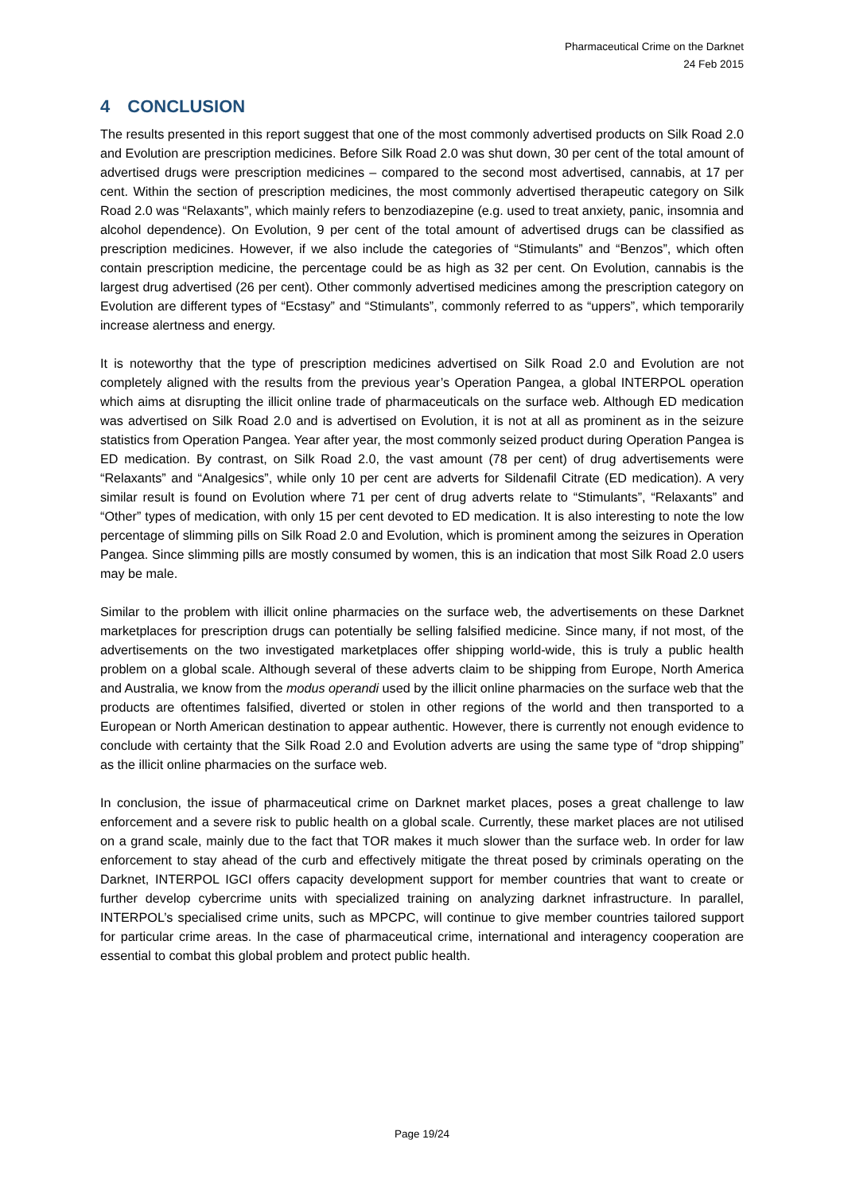Pharmaceutical Crime on the Darknet
24 Feb 2015
4 CONCLUSION
The results presented in this report suggest that one of the most commonly advertised products on Silk Road 2.0 and Evolution are prescription medicines. Before Silk Road 2.0 was shut down, 30 per cent of the total amount of advertised drugs were prescription medicines – compared to the second most advertised, cannabis, at 17 per cent. Within the section of prescription medicines, the most commonly advertised therapeutic category on Silk Road 2.0 was “Relaxants”, which mainly refers to benzodiazepine (e.g. used to treat anxiety, panic, insomnia and alcohol dependence). On Evolution, 9 per cent of the total amount of advertised drugs can be classified as prescription medicines. However, if we also include the categories of “Stimulants” and “Benzos”, which often contain prescription medicine, the percentage could be as high as 32 per cent. On Evolution, cannabis is the largest drug advertised (26 per cent). Other commonly advertised medicines among the prescription category on Evolution are different types of “Ecstasy” and “Stimulants”, commonly referred to as “uppers”, which temporarily increase alertness and energy.
It is noteworthy that the type of prescription medicines advertised on Silk Road 2.0 and Evolution are not completely aligned with the results from the previous year’s Operation Pangea, a global INTERPOL operation which aims at disrupting the illicit online trade of pharmaceuticals on the surface web. Although ED medication was advertised on Silk Road 2.0 and is advertised on Evolution, it is not at all as prominent as in the seizure statistics from Operation Pangea. Year after year, the most commonly seized product during Operation Pangea is ED medication. By contrast, on Silk Road 2.0, the vast amount (78 per cent) of drug advertisements were “Relaxants” and “Analgesics”, while only 10 per cent are adverts for Sildenafil Citrate (ED medication). A very similar result is found on Evolution where 71 per cent of drug adverts relate to “Stimulants”, “Relaxants” and “Other” types of medication, with only 15 per cent devoted to ED medication. It is also interesting to note the low percentage of slimming pills on Silk Road 2.0 and Evolution, which is prominent among the seizures in Operation Pangea. Since slimming pills are mostly consumed by women, this is an indication that most Silk Road 2.0 users may be male.
Similar to the problem with illicit online pharmacies on the surface web, the advertisements on these Darknet marketplaces for prescription drugs can potentially be selling falsified medicine. Since many, if not most, of the advertisements on the two investigated marketplaces offer shipping world-wide, this is truly a public health problem on a global scale. Although several of these adverts claim to be shipping from Europe, North America and Australia, we know from the modus operandi used by the illicit online pharmacies on the surface web that the products are oftentimes falsified, diverted or stolen in other regions of the world and then transported to a European or North American destination to appear authentic. However, there is currently not enough evidence to conclude with certainty that the Silk Road 2.0 and Evolution adverts are using the same type of “drop shipping” as the illicit online pharmacies on the surface web.
In conclusion, the issue of pharmaceutical crime on Darknet market places, poses a great challenge to law enforcement and a severe risk to public health on a global scale. Currently, these market places are not utilised on a grand scale, mainly due to the fact that TOR makes it much slower than the surface web. In order for law enforcement to stay ahead of the curb and effectively mitigate the threat posed by criminals operating on the Darknet, INTERPOL IGCI offers capacity development support for member countries that want to create or further develop cybercrime units with specialized training on analyzing darknet infrastructure. In parallel, INTERPOL’s specialised crime units, such as MPCPC, will continue to give member countries tailored support for particular crime areas. In the case of pharmaceutical crime, international and interagency cooperation are essential to combat this global problem and protect public health.
Page 19/24